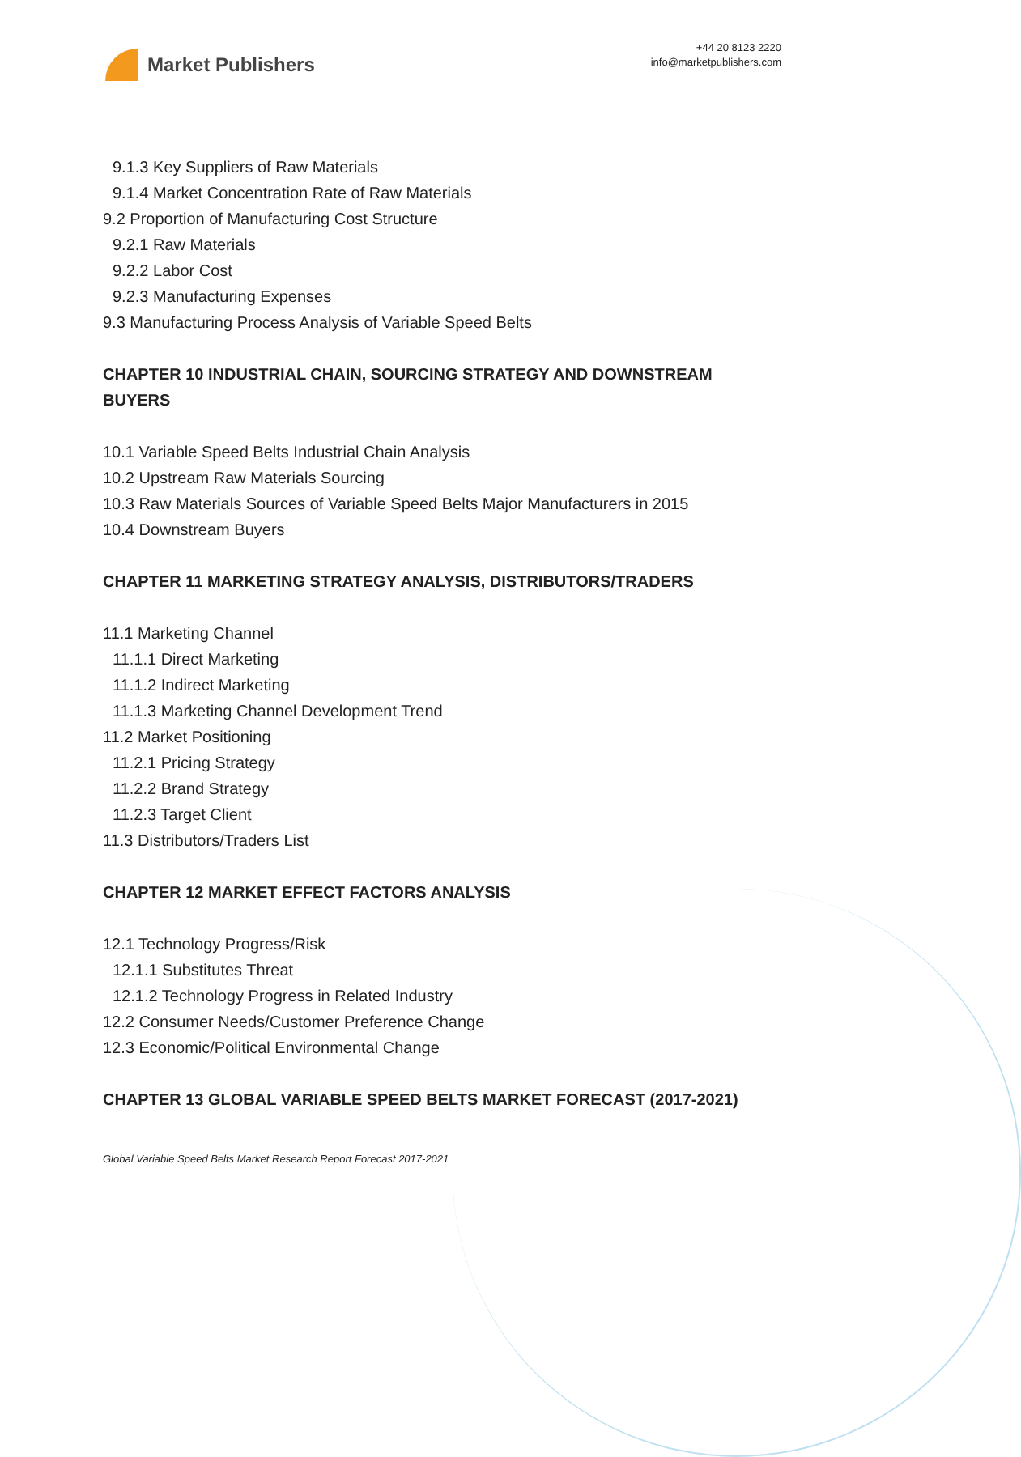Market Publishers
+44 20 8123 2220
info@marketpublishers.com
9.1.3 Key Suppliers of Raw Materials
9.1.4 Market Concentration Rate of Raw Materials
9.2 Proportion of Manufacturing Cost Structure
9.2.1 Raw Materials
9.2.2 Labor Cost
9.2.3 Manufacturing Expenses
9.3 Manufacturing Process Analysis of Variable Speed Belts
CHAPTER 10 INDUSTRIAL CHAIN, SOURCING STRATEGY AND DOWNSTREAM BUYERS
10.1 Variable Speed Belts Industrial Chain Analysis
10.2 Upstream Raw Materials Sourcing
10.3 Raw Materials Sources of Variable Speed Belts Major Manufacturers in 2015
10.4 Downstream Buyers
CHAPTER 11 MARKETING STRATEGY ANALYSIS, DISTRIBUTORS/TRADERS
11.1 Marketing Channel
11.1.1 Direct Marketing
11.1.2 Indirect Marketing
11.1.3 Marketing Channel Development Trend
11.2 Market Positioning
11.2.1 Pricing Strategy
11.2.2 Brand Strategy
11.2.3 Target Client
11.3 Distributors/Traders List
CHAPTER 12 MARKET EFFECT FACTORS ANALYSIS
12.1 Technology Progress/Risk
12.1.1 Substitutes Threat
12.1.2 Technology Progress in Related Industry
12.2 Consumer Needs/Customer Preference Change
12.3 Economic/Political Environmental Change
CHAPTER 13 GLOBAL VARIABLE SPEED BELTS MARKET FORECAST (2017-2021)
Global Variable Speed Belts Market Research Report Forecast 2017-2021